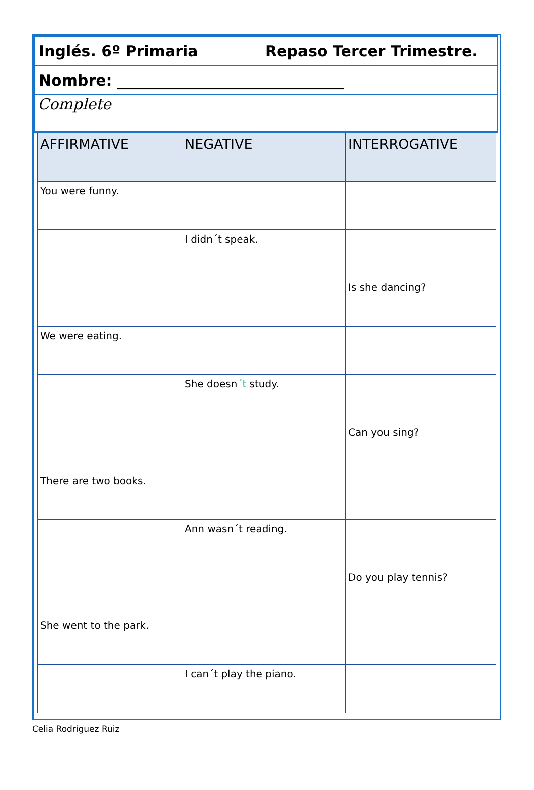Inglés. 6º Primaria Repaso Tercer Trimestre.
Nombre: ______________________________
Complete
| AFFIRMATIVE | NEGATIVE | INTERROGATIVE |
| --- | --- | --- |
| You were funny. | | |
| | I didn´t speak. | |
| | | Is she dancing? |
| We were eating. | | |
| | She doesn ´t study. | |
| | | Can you sing? |
| There are two books. | | |
| | Ann wasn´t reading. | |
| | | Do you play tennis? |
| She went to the park. | | |
| | I can´t play the piano. | |
Celia Rodríguez Ruiz